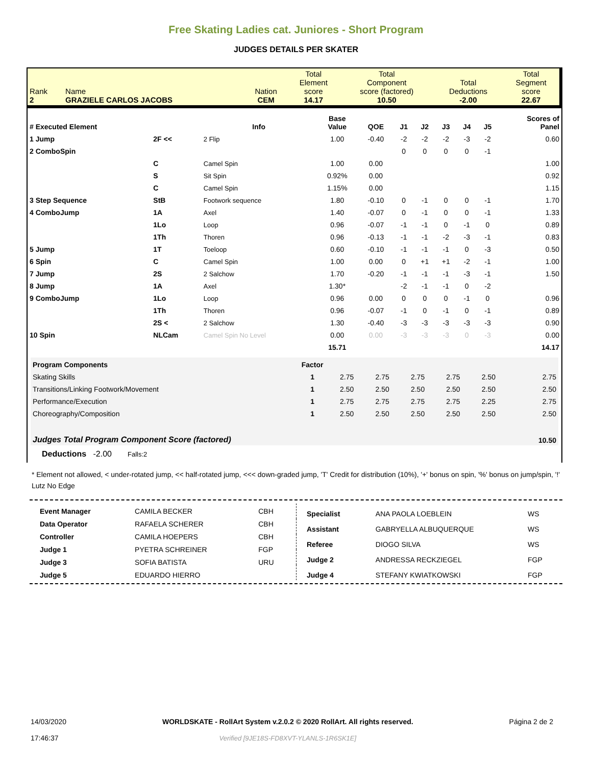Free Skating Ladies cat. Juniores - Short Program
JUDGES DETAILS PER SKATER
| Rank 2 | Name GRAZIELE CARLOS JACOBS | Nation CEM | Total Element score 14.17 | Total Component score (factored) 10.50 | Total Deductions -2.00 | Total Segment score 22.67 |
| # Executed Element | | Info | Base Value | QOE | J1 | J2 | J3 | J4 | J5 | Scores of Panel |
| --- | --- | --- | --- | --- | --- | --- | --- | --- | --- | --- |
| 1 Jump | 2F << | 2 Flip | 1.00 | -0.40 | -2 | -2 | -2 | -3 | -2 | 0.60 |
| 2 ComboSpin | | | | | 0 | 0 | 0 | 0 | -1 | |
| | C | Camel Spin | 1.00 | 0.00 | | | | | | 1.00 |
| | S | Sit Spin | 0.92% | 0.00 | | | | | | 0.92 |
| | C | Camel Spin | 1.15% | 0.00 | | | | | | 1.15 |
| 3 Step Sequence | StB | Footwork sequence | 1.80 | -0.10 | 0 | -1 | 0 | 0 | -1 | 1.70 |
| 4 ComboJump | 1A | Axel | 1.40 | -0.07 | 0 | -1 | 0 | 0 | -1 | 1.33 |
| | 1Lo | Loop | 0.96 | -0.07 | -1 | -1 | 0 | -1 | 0 | 0.89 |
| | 1Th | Thoren | 0.96 | -0.13 | -1 | -1 | -2 | -3 | -1 | 0.83 |
| 5 Jump | 1T | Toeloop | 0.60 | -0.10 | -1 | -1 | -1 | 0 | -3 | 0.50 |
| 6 Spin | C | Camel Spin | 1.00 | 0.00 | 0 | +1 | +1 | -2 | -1 | 1.00 |
| 7 Jump | 2S | 2 Salchow | 1.70 | -0.20 | -1 | -1 | -1 | -3 | -1 | 1.50 |
| 8 Jump | 1A | Axel | 1.30* | | -2 | -1 | -1 | 0 | -2 | |
| 9 ComboJump | 1Lo | Loop | 0.96 | 0.00 | 0 | 0 | 0 | -1 | 0 | 0.96 |
| | 1Th | Thoren | 0.96 | -0.07 | -1 | 0 | -1 | 0 | -1 | 0.89 |
| | 2S < | 2 Salchow | 1.30 | -0.40 | -3 | -3 | -3 | -3 | -3 | 0.90 |
| 10 Spin | NLCam | Camel Spin No Level | 0.00 | 0.00 | -3 | -3 | -3 | 0 | -3 | 0.00 |
| | | | 15.71 | | | | | | | 14.17 |
| Program Components | Factor | | | | | | |
| Skating Skills | 1 | 2.75 | 2.75 | 2.75 | 2.75 | 2.50 | 2.75 |
| Transitions/Linking Footwork/Movement | 1 | 2.50 | 2.50 | 2.50 | 2.50 | 2.50 | 2.50 |
| Performance/Execution | 1 | 2.75 | 2.75 | 2.75 | 2.75 | 2.25 | 2.75 |
| Choreography/Composition | 1 | 2.50 | 2.50 | 2.50 | 2.50 | 2.50 | 2.50 |
| Judges Total Program Component Score (factored) | | | | | | | 10.50 |
Deductions -2.00 Falls:2
* Element not allowed, < under-rotated jump, << half-rotated jump, <<< down-graded jump, 'T' Credit for distribution (10%), '+' bonus on spin, '%' bonus on jump/spin, '!' Lutz No Edge
| Event Manager | CAMILA BECKER | CBH |
| Data Operator | RAFAELA SCHERER | CBH |
| Controller | CAMILA HOEPERS | CBH |
| Judge 1 | PYETRA SCHREINER | FGP |
| Judge 3 | SOFIA BATISTA | URU |
| Judge 5 | EDUARDO HIERRO | |
| Specialist | ANA PAOLA LOEBLEIN | WS |
| Assistant | GABRYELLA ALBUQUERQUE | WS |
| Referee | DIOGO SILVA | WS |
| Judge 2 | ANDRESSA RECKZIEGEL | FGP |
| Judge 4 | STEFANY KWIATKOWSKI | FGP |
14/03/2020
17:46:37
WORLDSKATE - RollArt System v.2.0.2 © 2020 RollArt. All rights reserved.
Verified [9JE18S-FD8XVT-YLANLS-1R6SK1E]
Página 2 de 2